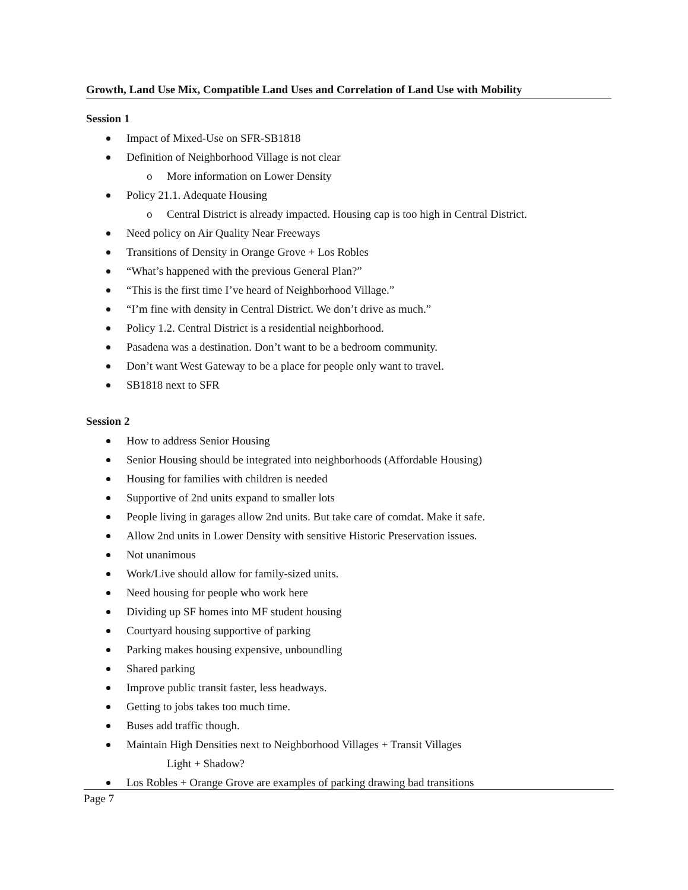Growth, Land Use Mix, Compatible Land Uses and Correlation of Land Use with Mobility
Session 1
Impact of Mixed-Use on SFR-SB1818
Definition of Neighborhood Village is not clear
o More information on Lower Density
Policy 21.1. Adequate Housing
o Central District is already impacted. Housing cap is too high in Central District.
Need policy on Air Quality Near Freeways
Transitions of Density in Orange Grove + Los Robles
“What’s happened with the previous General Plan?”
“This is the first time I’ve heard of Neighborhood Village.”
“I’m fine with density in Central District. We don’t drive as much.”
Policy 1.2. Central District is a residential neighborhood.
Pasadena was a destination. Don’t want to be a bedroom community.
Don’t want West Gateway to be a place for people only want to travel.
SB1818 next to SFR
Session 2
How to address Senior Housing
Senior Housing should be integrated into neighborhoods (Affordable Housing)
Housing for families with children is needed
Supportive of 2nd units expand to smaller lots
People living in garages allow 2nd units. But take care of comdat. Make it safe.
Allow 2nd units in Lower Density with sensitive Historic Preservation issues.
Not unanimous
Work/Live should allow for family-sized units.
Need housing for people who work here
Dividing up SF homes into MF student housing
Courtyard housing supportive of parking
Parking makes housing expensive, unboundling
Shared parking
Improve public transit faster, less headways.
Getting to jobs takes too much time.
Buses add traffic though.
Maintain High Densities next to Neighborhood Villages + Transit Villages
Light + Shadow?
Los Robles + Orange Grove are examples of parking drawing bad transitions
Page 7